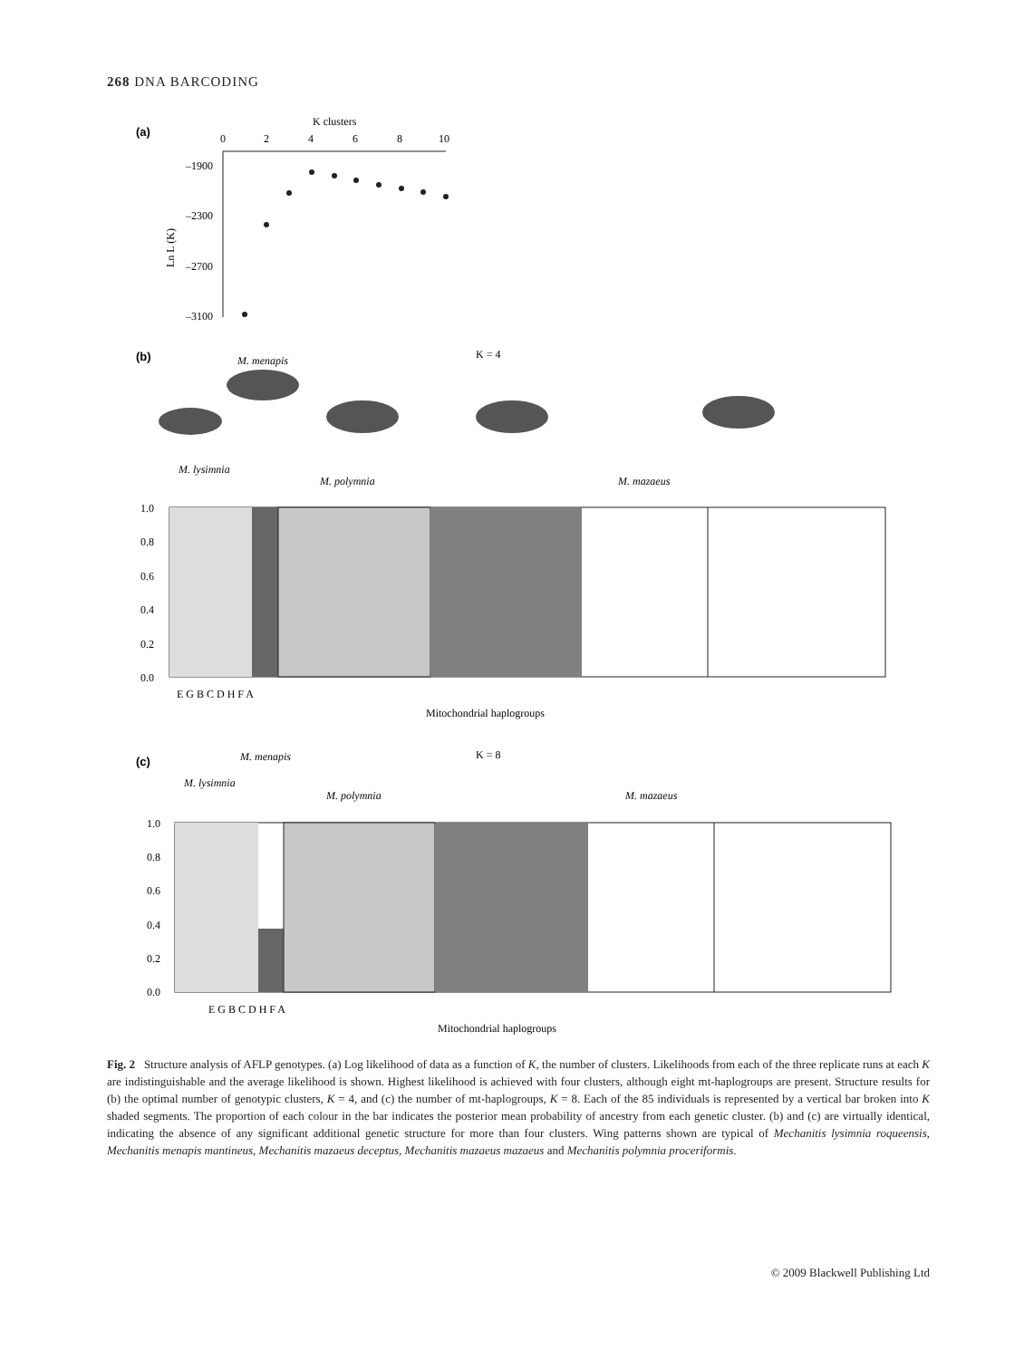268 DNA BARCODING
(a)
K clusters
0
2
4
6
8
10
–1900
–2300
–2700
–3100
Ln L (K)
(b)
K = 4
M. menapis
M. lysimnia
M. polymnia
M. mazaeus
1.0
0.8
0.6
0.4
0.2
0.0
E G B C D H F A
.
Mitochondrial haplogroups
(c)
K = 8
M. menapis
M. lysimnia
M. polymnia
M. mazaeus
1.0
0.8
0.6
0.4
0.2
0.0
E G B C D H F A
Mitochondrial haplogroups
Fig. 2 Structure analysis of AFLP genotypes. (a) Log likelihood of data as a function of K, the number of clusters. Likelihoods from each of the three replicate runs at each K are indistinguishable and the average likelihood is shown. Highest likelihood is achieved with four clusters, although eight mt-haplogroups are present. Structure results for (b) the optimal number of genotypic clusters, K = 4, and (c) the number of mt-haplogroups, K = 8. Each of the 85 individuals is represented by a vertical bar broken into K shaded segments. The proportion of each colour in the bar indicates the posterior mean probability of ancestry from each genetic cluster. (b) and (c) are virtually identical, indicating the absence of any significant additional genetic structure for more than four clusters. Wing patterns shown are typical of Mechanitis lysimnia roqueensis, Mechanitis menapis mantineus, Mechanitis mazaeus deceptus, Mechanitis mazaeus mazaeus and Mechanitis polymnia proceriformis.
© 2009 Blackwell Publishing Ltd